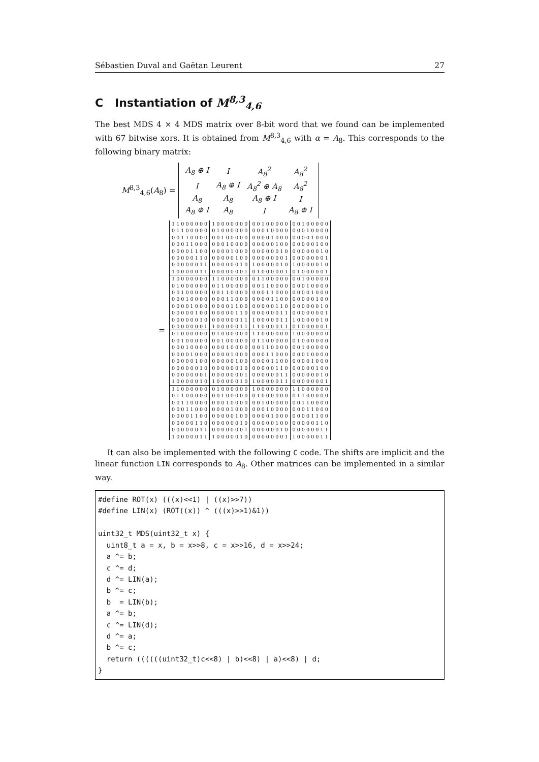Sébastien Duval and Gaëtan Leurent 27
C Instantiation of M<sup>8,3</sup><sub>4,6</sub>
The best MDS 4 × 4 MDS matrix over 8-bit word that we found can be implemented with 67 bitwise xors. It is obtained from M<sup>8,3</sup><sub>4,6</sub> with α = A<sub>8</sub>. This corresponds to the following binary matrix:
M<sup>8,3</sup><sub>4,6</sub>(A<sub>8</sub>) =
| A<sub>8</sub> ⊕ I | I | A<sub>8</sub><sup>2</sup> | A<sub>8</sub><sup>2</sup> |
| I | A<sub>8</sub> ⊕ I | A<sub>8</sub><sup>2</sup> ⊕ A<sub>8</sub> | A<sub>8</sub><sup>2</sup> |
| A<sub>8</sub> | A<sub>8</sub> | A<sub>8</sub> ⊕ I | I |
| A<sub>8</sub> ⊕ I | A<sub>8</sub> | I | A<sub>8</sub> ⊕ I |
=
| 1 1 0 0 0 0 0 0 | 1 0 0 0 0 0 0 0 | 0 0 1 0 0 0 0 0 | 0 0 1 0 0 0 0 0 |
| 0 1 1 0 0 0 0 0 | 0 1 0 0 0 0 0 0 | 0 0 0 1 0 0 0 0 | 0 0 0 1 0 0 0 0 |
| 0 0 1 1 0 0 0 0 | 0 0 1 0 0 0 0 0 | 0 0 0 0 1 0 0 0 | 0 0 0 0 1 0 0 0 |
| 0 0 0 1 1 0 0 0 | 0 0 0 1 0 0 0 0 | 0 0 0 0 0 1 0 0 | 0 0 0 0 0 1 0 0 |
| 0 0 0 0 1 1 0 0 | 0 0 0 0 1 0 0 0 | 0 0 0 0 0 0 1 0 | 0 0 0 0 0 0 1 0 |
| 0 0 0 0 0 1 1 0 | 0 0 0 0 0 1 0 0 | 0 0 0 0 0 0 0 1 | 0 0 0 0 0 0 0 1 |
| 0 0 0 0 0 0 1 1 | 0 0 0 0 0 0 1 0 | 1 0 0 0 0 0 1 0 | 1 0 0 0 0 0 1 0 |
| 1 0 0 0 0 0 1 1 | 0 0 0 0 0 0 0 1 | 0 1 0 0 0 0 0 1 | 0 1 0 0 0 0 0 1 |
| 1 0 0 0 0 0 0 0 | 1 1 0 0 0 0 0 0 | 0 1 1 0 0 0 0 0 | 0 0 1 0 0 0 0 0 |
| 0 1 0 0 0 0 0 0 | 0 1 1 0 0 0 0 0 | 0 0 1 1 0 0 0 0 | 0 0 0 1 0 0 0 0 |
| 0 0 1 0 0 0 0 0 | 0 0 1 1 0 0 0 0 | 0 0 0 1 1 0 0 0 | 0 0 0 0 1 0 0 0 |
| 0 0 0 1 0 0 0 0 | 0 0 0 1 1 0 0 0 | 0 0 0 0 1 1 0 0 | 0 0 0 0 0 1 0 0 |
| 0 0 0 0 1 0 0 0 | 0 0 0 0 1 1 0 0 | 0 0 0 0 0 1 1 0 | 0 0 0 0 0 0 1 0 |
| 0 0 0 0 0 1 0 0 | 0 0 0 0 0 1 1 0 | 0 0 0 0 0 0 1 1 | 0 0 0 0 0 0 0 1 |
| 0 0 0 0 0 0 1 0 | 0 0 0 0 0 0 1 1 | 1 0 0 0 0 0 1 1 | 1 0 0 0 0 0 1 0 |
| 0 0 0 0 0 0 0 1 | 1 0 0 0 0 0 1 1 | 1 1 0 0 0 0 1 1 | 0 1 0 0 0 0 0 1 |
| 0 1 0 0 0 0 0 0 | 0 1 0 0 0 0 0 0 | 1 1 0 0 0 0 0 0 | 1 0 0 0 0 0 0 0 |
| 0 0 1 0 0 0 0 0 | 0 0 1 0 0 0 0 0 | 0 1 1 0 0 0 0 0 | 0 1 0 0 0 0 0 0 |
| 0 0 0 1 0 0 0 0 | 0 0 0 1 0 0 0 0 | 0 0 1 1 0 0 0 0 | 0 0 1 0 0 0 0 0 |
| 0 0 0 0 1 0 0 0 | 0 0 0 0 1 0 0 0 | 0 0 0 1 1 0 0 0 | 0 0 0 1 0 0 0 0 |
| 0 0 0 0 0 1 0 0 | 0 0 0 0 0 1 0 0 | 0 0 0 0 1 1 0 0 | 0 0 0 0 1 0 0 0 |
| 0 0 0 0 0 0 1 0 | 0 0 0 0 0 0 1 0 | 0 0 0 0 0 1 1 0 | 0 0 0 0 0 1 0 0 |
| 0 0 0 0 0 0 0 1 | 0 0 0 0 0 0 0 1 | 0 0 0 0 0 0 1 1 | 0 0 0 0 0 0 1 0 |
| 1 0 0 0 0 0 1 0 | 1 0 0 0 0 0 1 0 | 1 0 0 0 0 0 1 1 | 0 0 0 0 0 0 0 1 |
| 1 1 0 0 0 0 0 0 | 0 1 0 0 0 0 0 0 | 1 0 0 0 0 0 0 0 | 1 1 0 0 0 0 0 0 |
| 0 1 1 0 0 0 0 0 | 0 0 1 0 0 0 0 0 | 0 1 0 0 0 0 0 0 | 0 1 1 0 0 0 0 0 |
| 0 0 1 1 0 0 0 0 | 0 0 0 1 0 0 0 0 | 0 0 1 0 0 0 0 0 | 0 0 1 1 0 0 0 0 |
| 0 0 0 1 1 0 0 0 | 0 0 0 0 1 0 0 0 | 0 0 0 1 0 0 0 0 | 0 0 0 1 1 0 0 0 |
| 0 0 0 0 1 1 0 0 | 0 0 0 0 0 1 0 0 | 0 0 0 0 1 0 0 0 | 0 0 0 0 1 1 0 0 |
| 0 0 0 0 0 1 1 0 | 0 0 0 0 0 0 1 0 | 0 0 0 0 0 1 0 0 | 0 0 0 0 0 1 1 0 |
| 0 0 0 0 0 0 1 1 | 0 0 0 0 0 0 0 1 | 0 0 0 0 0 0 1 0 | 0 0 0 0 0 0 1 1 |
| 1 0 0 0 0 0 1 1 | 1 0 0 0 0 0 1 0 | 0 0 0 0 0 0 0 1 | 1 0 0 0 0 0 1 1 |
It can also be implemented with the following C code. The shifts are implicit and the linear function LIN corresponds to A<sub>8</sub>. Other matrices can be implemented in a similar way.
#define ROT(x) (((x)<<1) | ((x)>>7))
#define LIN(x) (ROT((x)) ^ (((x)>>1)&1))

uint32_t MDS(uint32_t x) {
  uint8_t a = x, b = x>>8, c = x>>16, d = x>>24;
  a ^= b;
  c ^= d;
  d ^= LIN(a);
  b ^= c;
  b  = LIN(b);
  a ^= b;
  c ^= LIN(d);
  d ^= a;
  b ^= c;
  return ((((((uint32_t)c<<8) | b)<<8) | a)<<8) | d;
}